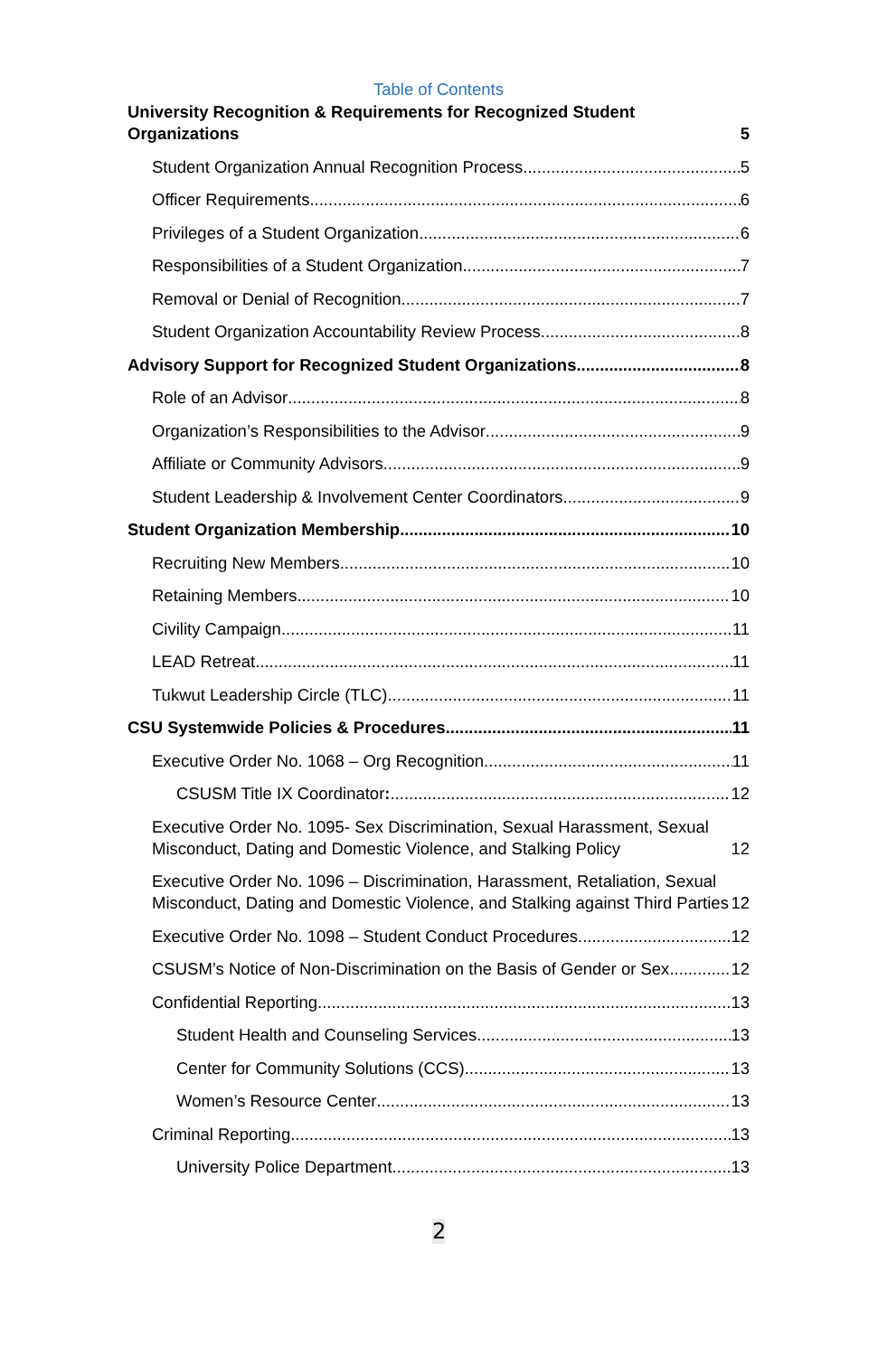Table of Contents
University Recognition & Requirements for Recognized Student Organizations 5
Student Organization Annual Recognition Process 5
Officer Requirements 6
Privileges of a Student Organization 6
Responsibilities of a Student Organization 7
Removal or Denial of Recognition 7
Student Organization Accountability Review Process 8
Advisory Support for Recognized Student Organizations 8
Role of an Advisor 8
Organization’s Responsibilities to the Advisor 9
Affiliate or Community Advisors 9
Student Leadership & Involvement Center Coordinators 9
Student Organization Membership 10
Recruiting New Members 10
Retaining Members 10
Civility Campaign 11
LEAD Retreat 11
Tukwut Leadership Circle (TLC) 11
CSU Systemwide Policies & Procedures 11
Executive Order No. 1068 – Org Recognition 11
CSUSM Title IX Coordinator: 12
Executive Order No. 1095- Sex Discrimination, Sexual Harassment, Sexual Misconduct, Dating and Domestic Violence, and Stalking Policy 12
Executive Order No. 1096 – Discrimination, Harassment, Retaliation, Sexual Misconduct, Dating and Domestic Violence, and Stalking against Third Parties 12
Executive Order No. 1098 – Student Conduct Procedures 12
CSUSM’s Notice of Non-Discrimination on the Basis of Gender or Sex 12
Confidential Reporting 13
Student Health and Counseling Services 13
Center for Community Solutions (CCS) 13
Women’s Resource Center 13
Criminal Reporting 13
University Police Department 13
2